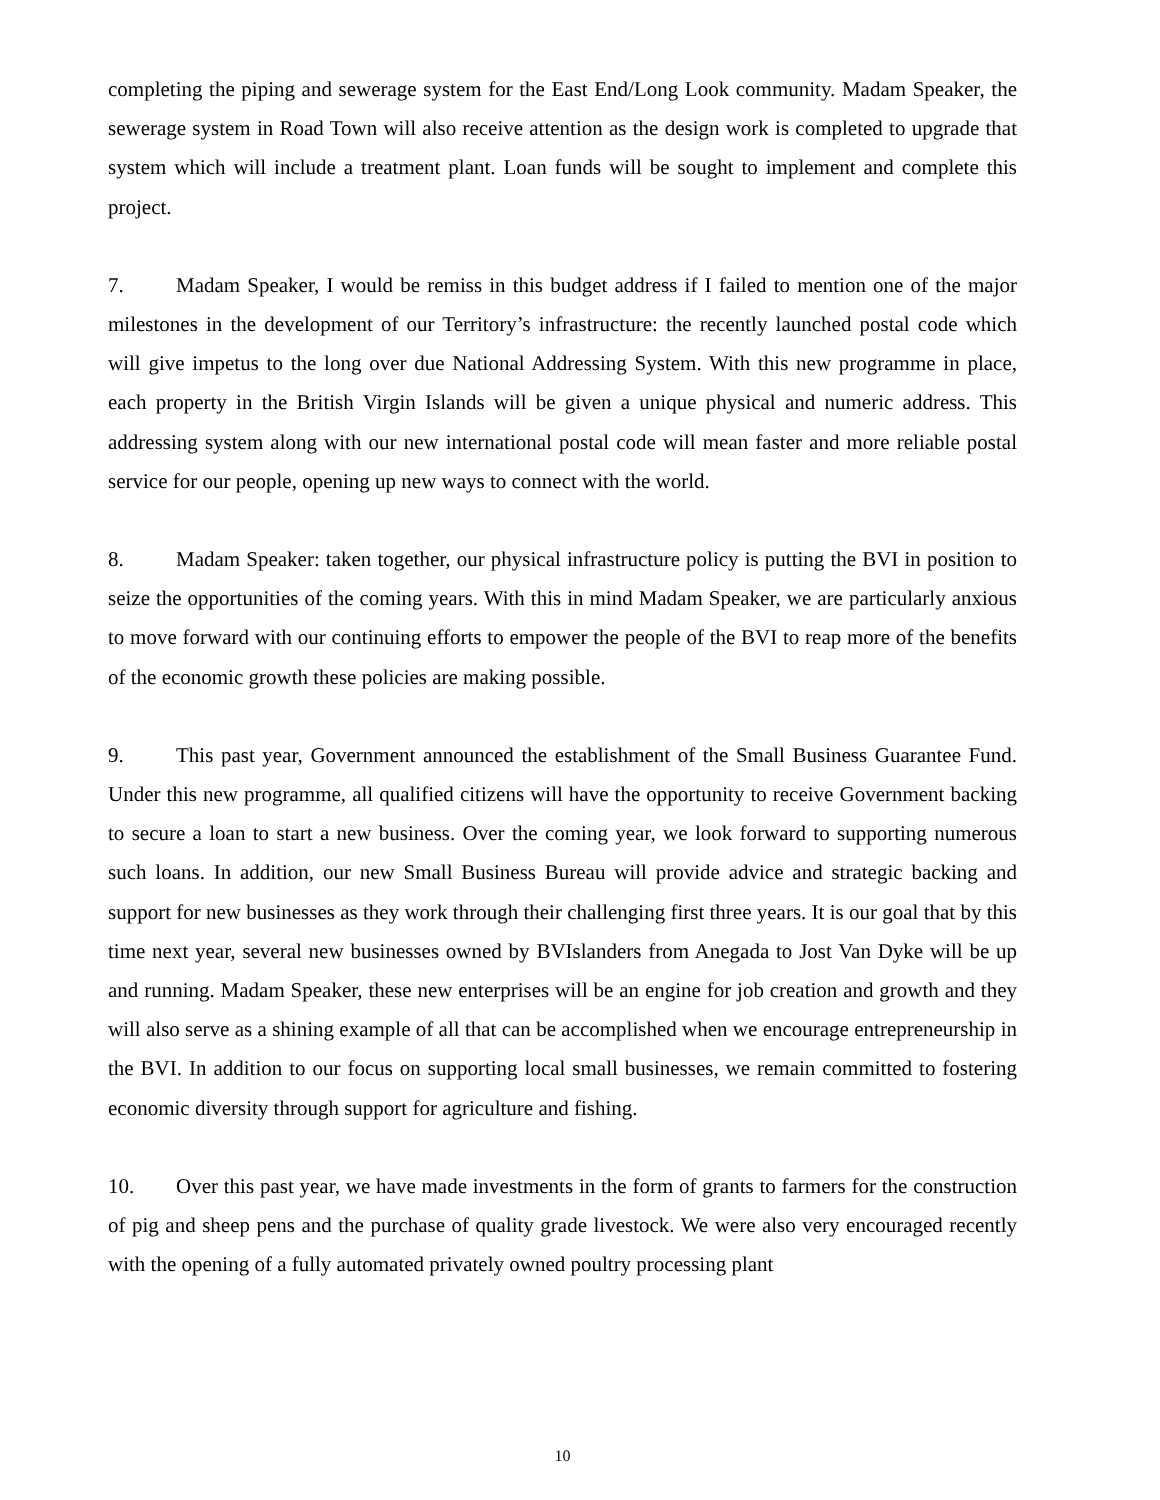completing the piping and sewerage system for the East End/Long Look community. Madam Speaker, the sewerage system in Road Town will also receive attention as the design work is completed to upgrade that system which will include a treatment plant. Loan funds will be sought to implement and complete this project.
7. Madam Speaker, I would be remiss in this budget address if I failed to mention one of the major milestones in the development of our Territory’s infrastructure: the recently launched postal code which will give impetus to the long over due National Addressing System. With this new programme in place, each property in the British Virgin Islands will be given a unique physical and numeric address. This addressing system along with our new international postal code will mean faster and more reliable postal service for our people, opening up new ways to connect with the world.
8. Madam Speaker: taken together, our physical infrastructure policy is putting the BVI in position to seize the opportunities of the coming years. With this in mind Madam Speaker, we are particularly anxious to move forward with our continuing efforts to empower the people of the BVI to reap more of the benefits of the economic growth these policies are making possible.
9. This past year, Government announced the establishment of the Small Business Guarantee Fund. Under this new programme, all qualified citizens will have the opportunity to receive Government backing to secure a loan to start a new business. Over the coming year, we look forward to supporting numerous such loans. In addition, our new Small Business Bureau will provide advice and strategic backing and support for new businesses as they work through their challenging first three years. It is our goal that by this time next year, several new businesses owned by BVIslanders from Anegada to Jost Van Dyke will be up and running. Madam Speaker, these new enterprises will be an engine for job creation and growth and they will also serve as a shining example of all that can be accomplished when we encourage entrepreneurship in the BVI. In addition to our focus on supporting local small businesses, we remain committed to fostering economic diversity through support for agriculture and fishing.
10. Over this past year, we have made investments in the form of grants to farmers for the construction of pig and sheep pens and the purchase of quality grade livestock. We were also very encouraged recently with the opening of a fully automated privately owned poultry processing plant
10